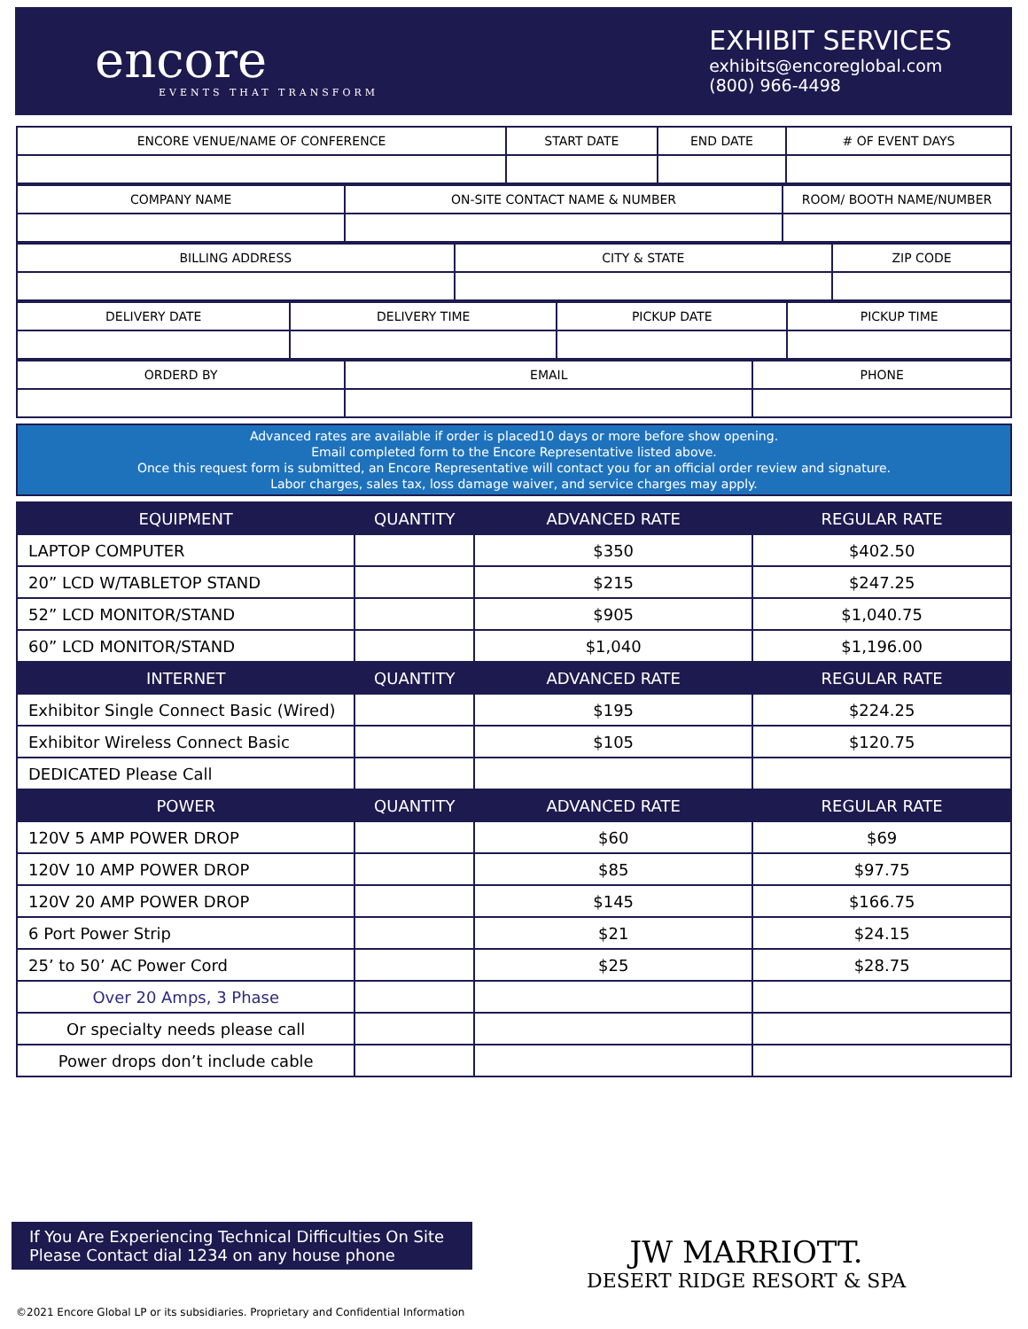encore
EVENTS THAT TRANSFORM
EXHIBIT SERVICES
exhibits@encoreglobal.com
(800) 966-4498
| ENCORE VENUE/NAME OF CONFERENCE | START DATE | END DATE | # OF EVENT DAYS |
| COMPANY NAME | ON-SITE CONTACT NAME & NUMBER | ROOM/ BOOTH NAME/NUMBER |
| BILLING ADDRESS | CITY & STATE | ZIP CODE |
| DELIVERY DATE | DELIVERY TIME | PICKUP DATE | PICKUP TIME |
| ORDERD BY | EMAIL | PHONE |
Advanced rates are available if order is placed10 days or more before show opening.
Email completed form to the Encore Representative listed above.
Once this request form is submitted, an Encore Representative will contact you for an official order review and signature.
Labor charges, sales tax, loss damage waiver, and service charges may apply.
| EQUIPMENT | QUANTITY | ADVANCED RATE | REGULAR RATE |
| --- | --- | --- | --- |
| LAPTOP COMPUTER | | $350 | $402.50 |
| 20” LCD W/TABLETOP STAND | | $215 | $247.25 |
| 52” LCD MONITOR/STAND | | $905 | $1,040.75 |
| 60” LCD MONITOR/STAND | | $1,040 | $1,196.00 |
| INTERNET | QUANTITY | ADVANCED RATE | REGULAR RATE |
| Exhibitor Single Connect Basic (Wired) | | $195 | $224.25 |
| Exhibitor Wireless Connect Basic | | $105 | $120.75 |
| DEDICATED Please Call | | | |
| POWER | QUANTITY | ADVANCED RATE | REGULAR RATE |
| 120V 5 AMP POWER DROP | | $60 | $69 |
| 120V 10 AMP POWER DROP | | $85 | $97.75 |
| 120V 20 AMP POWER DROP | | $145 | $166.75 |
| 6 Port Power Strip | | $21 | $24.15 |
| 25’ to 50’ AC Power Cord | | $25 | $28.75 |
| Over 20 Amps, 3 Phase | | | |
| Or specialty needs please call | | | |
| Power drops don’t include cable | | | |
If You Are Experiencing Technical Difficulties On Site
Please Contact dial 1234 on any house phone
JW MARRIOTT.
DESERT RIDGE RESORT & SPA
©2021 Encore Global LP or its subsidiaries. Proprietary and Confidential Information